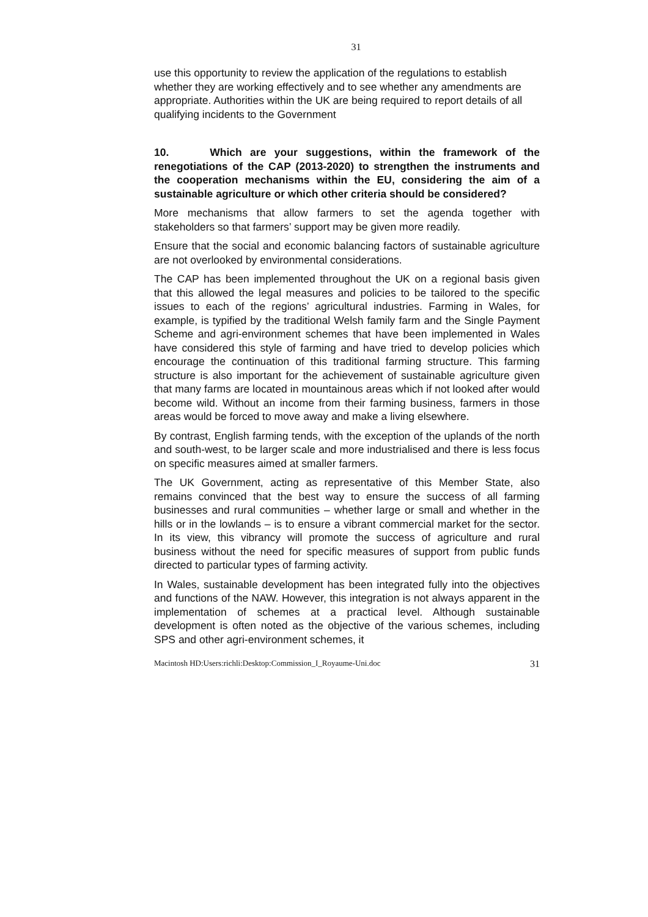31
use this opportunity to review the application of the regulations to establish whether they are working effectively and to see whether any amendments are appropriate. Authorities within the UK are being required to report details of all qualifying incidents to the Government
10. Which are your suggestions, within the framework of the renegotiations of the CAP (2013-2020) to strengthen the instruments and the cooperation mechanisms within the EU, considering the aim of a sustainable agriculture or which other criteria should be considered?
More mechanisms that allow farmers to set the agenda together with stakeholders so that farmers’ support may be given more readily.
Ensure that the social and economic balancing factors of sustainable agriculture are not overlooked by environmental considerations.
The CAP has been implemented throughout the UK on a regional basis given that this allowed the legal measures and policies to be tailored to the specific issues to each of the regions’ agricultural industries. Farming in Wales, for example, is typified by the traditional Welsh family farm and the Single Payment Scheme and agri-environment schemes that have been implemented in Wales have considered this style of farming and have tried to develop policies which encourage the continuation of this traditional farming structure. This farming structure is also important for the achievement of sustainable agriculture given that many farms are located in mountainous areas which if not looked after would become wild. Without an income from their farming business, farmers in those areas would be forced to move away and make a living elsewhere.
By contrast, English farming tends, with the exception of the uplands of the north and south-west, to be larger scale and more industrialised and there is less focus on specific measures aimed at smaller farmers.
The UK Government, acting as representative of this Member State, also remains convinced that the best way to ensure the success of all farming businesses and rural communities – whether large or small and whether in the hills or in the lowlands – is to ensure a vibrant commercial market for the sector. In its view, this vibrancy will promote the success of agriculture and rural business without the need for specific measures of support from public funds directed to particular types of farming activity.
In Wales, sustainable development has been integrated fully into the objectives and functions of the NAW. However, this integration is not always apparent in the implementation of schemes at a practical level. Although sustainable development is often noted as the objective of the various schemes, including SPS and other agri-environment schemes, it
Macintosh HD:Users:richli:Desktop:Commission_I_Royaume-Uni.doc 31